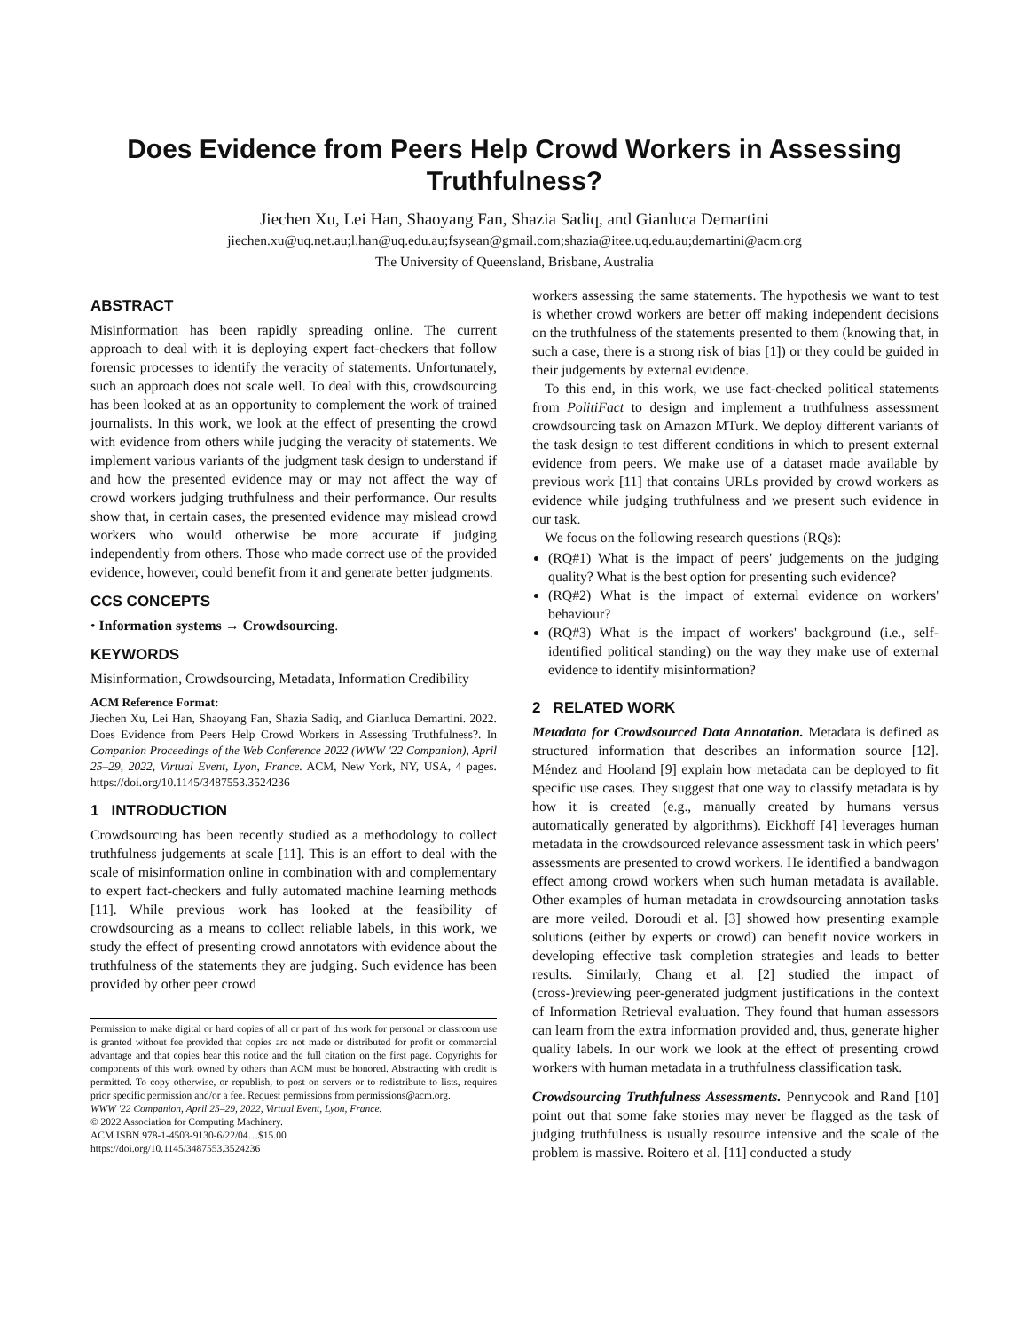Does Evidence from Peers Help Crowd Workers in Assessing Truthfulness?
Jiechen Xu, Lei Han, Shaoyang Fan, Shazia Sadiq, and Gianluca Demartini
jiechen.xu@uq.net.au;l.han@uq.edu.au;fsysean@gmail.com;shazia@itee.uq.edu.au;demartini@acm.org
The University of Queensland, Brisbane, Australia
ABSTRACT
Misinformation has been rapidly spreading online. The current approach to deal with it is deploying expert fact-checkers that follow forensic processes to identify the veracity of statements. Unfortunately, such an approach does not scale well. To deal with this, crowdsourcing has been looked at as an opportunity to complement the work of trained journalists. In this work, we look at the effect of presenting the crowd with evidence from others while judging the veracity of statements. We implement various variants of the judgment task design to understand if and how the presented evidence may or may not affect the way of crowd workers judging truthfulness and their performance. Our results show that, in certain cases, the presented evidence may mislead crowd workers who would otherwise be more accurate if judging independently from others. Those who made correct use of the provided evidence, however, could benefit from it and generate better judgments.
CCS CONCEPTS
• Information systems → Crowdsourcing.
KEYWORDS
Misinformation, Crowdsourcing, Metadata, Information Credibility
ACM Reference Format:
Jiechen Xu, Lei Han, Shaoyang Fan, Shazia Sadiq, and Gianluca Demartini. 2022. Does Evidence from Peers Help Crowd Workers in Assessing Truthfulness?. In Companion Proceedings of the Web Conference 2022 (WWW '22 Companion), April 25–29, 2022, Virtual Event, Lyon, France. ACM, New York, NY, USA, 4 pages. https://doi.org/10.1145/3487553.3524236
1 INTRODUCTION
Crowdsourcing has been recently studied as a methodology to collect truthfulness judgements at scale [11]. This is an effort to deal with the scale of misinformation online in combination with and complementary to expert fact-checkers and fully automated machine learning methods [11]. While previous work has looked at the feasibility of crowdsourcing as a means to collect reliable labels, in this work, we study the effect of presenting crowd annotators with evidence about the truthfulness of the statements they are judging. Such evidence has been provided by other peer crowd
Permission to make digital or hard copies of all or part of this work for personal or classroom use is granted without fee provided that copies are not made or distributed for profit or commercial advantage and that copies bear this notice and the full citation on the first page. Copyrights for components of this work owned by others than ACM must be honored. Abstracting with credit is permitted. To copy otherwise, or republish, to post on servers or to redistribute to lists, requires prior specific permission and/or a fee. Request permissions from permissions@acm.org.
WWW '22 Companion, April 25–29, 2022, Virtual Event, Lyon, France.
© 2022 Association for Computing Machinery.
ACM ISBN 978-1-4503-9130-6/22/04…$15.00
https://doi.org/10.1145/3487553.3524236
workers assessing the same statements. The hypothesis we want to test is whether crowd workers are better off making independent decisions on the truthfulness of the statements presented to them (knowing that, in such a case, there is a strong risk of bias [1]) or they could be guided in their judgements by external evidence.
To this end, in this work, we use fact-checked political statements from PolitiFact to design and implement a truthfulness assessment crowdsourcing task on Amazon MTurk. We deploy different variants of the task design to test different conditions in which to present external evidence from peers. We make use of a dataset made available by previous work [11] that contains URLs provided by crowd workers as evidence while judging truthfulness and we present such evidence in our task.
We focus on the following research questions (RQs):
(RQ#1) What is the impact of peers' judgements on the judging quality? What is the best option for presenting such evidence?
(RQ#2) What is the impact of external evidence on workers' behaviour?
(RQ#3) What is the impact of workers' background (i.e., self-identified political standing) on the way they make use of external evidence to identify misinformation?
2 RELATED WORK
Metadata for Crowdsourced Data Annotation. Metadata is defined as structured information that describes an information source [12]. Méndez and Hooland [9] explain how metadata can be deployed to fit specific use cases. They suggest that one way to classify metadata is by how it is created (e.g., manually created by humans versus automatically generated by algorithms). Eickhoff [4] leverages human metadata in the crowdsourced relevance assessment task in which peers' assessments are presented to crowd workers. He identified a bandwagon effect among crowd workers when such human metadata is available. Other examples of human metadata in crowdsourcing annotation tasks are more veiled. Doroudi et al. [3] showed how presenting example solutions (either by experts or crowd) can benefit novice workers in developing effective task completion strategies and leads to better results. Similarly, Chang et al. [2] studied the impact of (cross-)reviewing peer-generated judgment justifications in the context of Information Retrieval evaluation. They found that human assessors can learn from the extra information provided and, thus, generate higher quality labels. In our work we look at the effect of presenting crowd workers with human metadata in a truthfulness classification task.
Crowdsourcing Truthfulness Assessments. Pennycook and Rand [10] point out that some fake stories may never be flagged as the task of judging truthfulness is usually resource intensive and the scale of the problem is massive. Roitero et al. [11] conducted a study